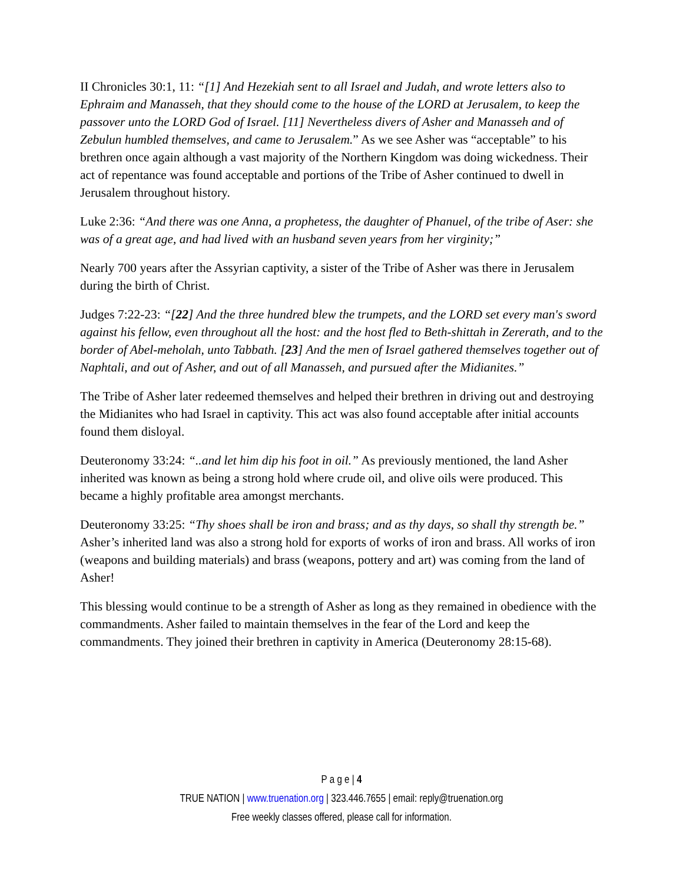II Chronicles 30:1, 11: “[1] And Hezekiah sent to all Israel and Judah, and wrote letters also to Ephraim and Manasseh, that they should come to the house of the LORD at Jerusalem, to keep the passover unto the LORD God of Israel. [11] Nevertheless divers of Asher and Manasseh and of Zebulun humbled themselves, and came to Jerusalem.” As we see Asher was “acceptable” to his brethren once again although a vast majority of the Northern Kingdom was doing wickedness. Their act of repentance was found acceptable and portions of the Tribe of Asher continued to dwell in Jerusalem throughout history.
Luke 2:36: “And there was one Anna, a prophetess, the daughter of Phanuel, of the tribe of Aser: she was of a great age, and had lived with an husband seven years from her virginity;”
Nearly 700 years after the Assyrian captivity, a sister of the Tribe of Asher was there in Jerusalem during the birth of Christ.
Judges 7:22-23: “[22] And the three hundred blew the trumpets, and the LORD set every man's sword against his fellow, even throughout all the host: and the host fled to Beth-shittah in Zererath, and to the border of Abel-meholah, unto Tabbath. [23] And the men of Israel gathered themselves together out of Naphtali, and out of Asher, and out of all Manasseh, and pursued after the Midianites.”
The Tribe of Asher later redeemed themselves and helped their brethren in driving out and destroying the Midianites who had Israel in captivity. This act was also found acceptable after initial accounts found them disloyal.
Deuteronomy 33:24: “..and let him dip his foot in oil.” As previously mentioned, the land Asher inherited was known as being a strong hold where crude oil, and olive oils were produced. This became a highly profitable area amongst merchants.
Deuteronomy 33:25: “Thy shoes shall be iron and brass; and as thy days, so shall thy strength be.” Asher’s inherited land was also a strong hold for exports of works of iron and brass. All works of iron (weapons and building materials) and brass (weapons, pottery and art) was coming from the land of Asher!
This blessing would continue to be a strength of Asher as long as they remained in obedience with the commandments. Asher failed to maintain themselves in the fear of the Lord and keep the commandments. They joined their brethren in captivity in America (Deuteronomy 28:15-68).
P a g e | 4
TRUE NATION | www.truenation.org | 323.446.7655 | email: reply@truenation.org
Free weekly classes offered, please call for information.